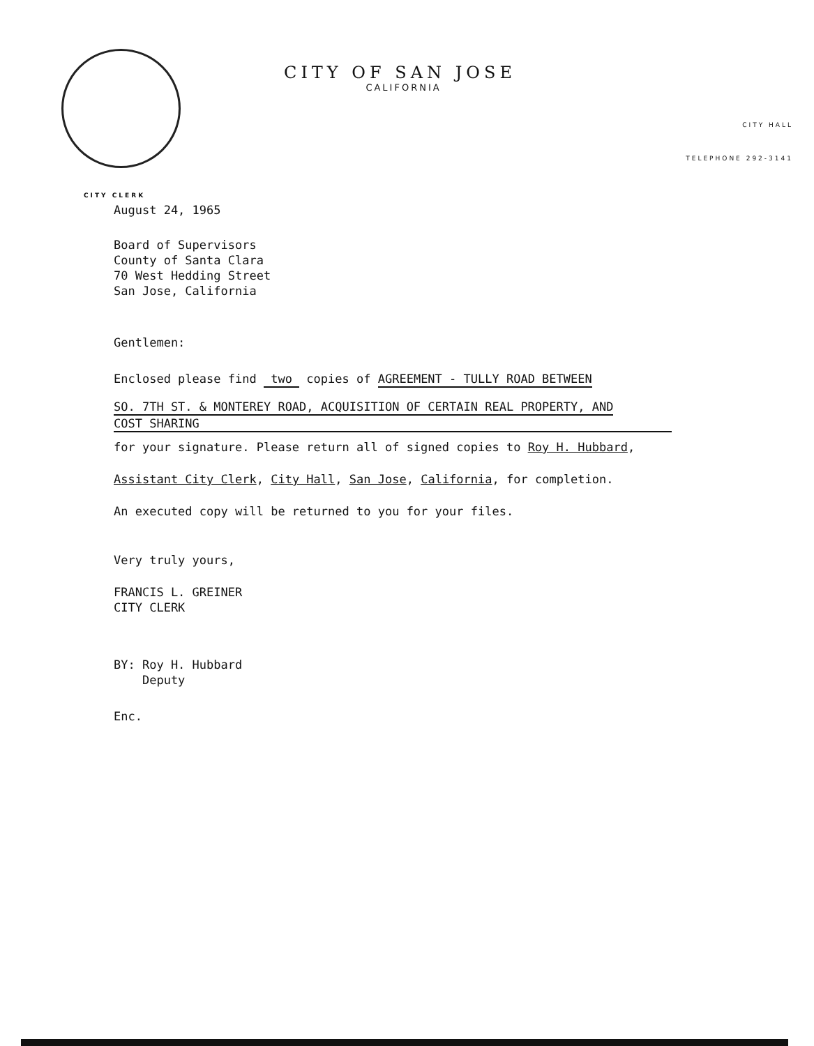CITY OF SAN JOSE
CALIFORNIA
CITY HALL
TELEPHONE 292-3141
CITY CLERK
August 24, 1965
Board of Supervisors
County of Santa Clara
70 West Hedding Street
San Jose, California
Gentlemen:
Enclosed please find two copies of AGREEMENT - TULLY ROAD BETWEEN
SO. 7TH ST. & MONTEREY ROAD, ACQUISITION OF CERTAIN REAL PROPERTY, AND
COST SHARING
for your signature. Please return all of signed copies to Roy H. Hubbard,
Assistant City Clerk, City Hall, San Jose, California, for completion.
An executed copy will be returned to you for your files.
Very truly yours,
FRANCIS L. GREINER
CITY CLERK
BY: Roy H. Hubbard
Deputy
Enc.